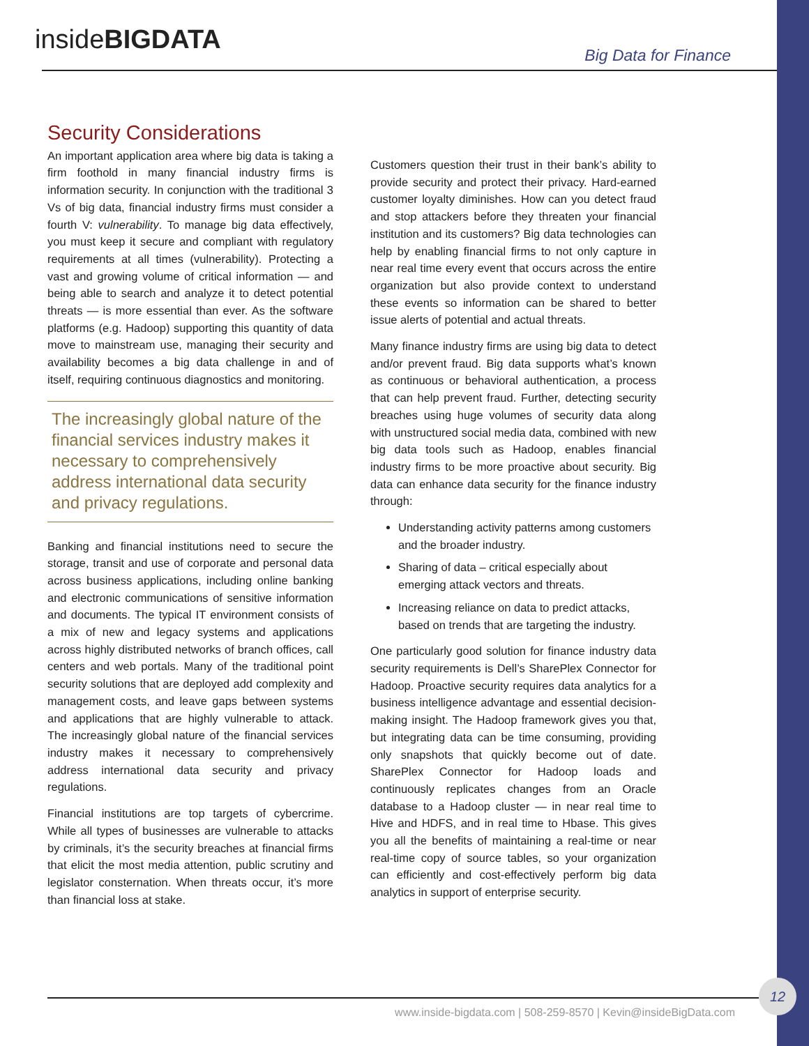insidеBIGDATA Big Data for Finance
Security Considerations
An important application area where big data is taking a firm foothold in many financial industry firms is information security. In conjunction with the traditional 3 Vs of big data, financial industry firms must consider a fourth V: vulnerability. To manage big data effectively, you must keep it secure and compliant with regulatory requirements at all times (vulnerability). Protecting a vast and growing volume of critical information — and being able to search and analyze it to detect potential threats — is more essential than ever. As the software platforms (e.g. Hadoop) supporting this quantity of data move to mainstream use, managing their security and availability becomes a big data challenge in and of itself, requiring continuous diagnostics and monitoring.
The increasingly global nature of the financial services industry makes it necessary to comprehensively address international data security and privacy regulations.
Banking and financial institutions need to secure the storage, transit and use of corporate and personal data across business applications, including online banking and electronic communications of sensitive information and documents. The typical IT environment consists of a mix of new and legacy systems and applications across highly distributed networks of branch offices, call centers and web portals. Many of the traditional point security solutions that are deployed add complexity and management costs, and leave gaps between systems and applications that are highly vulnerable to attack. The increasingly global nature of the financial services industry makes it necessary to comprehensively address international data security and privacy regulations.
Financial institutions are top targets of cybercrime. While all types of businesses are vulnerable to attacks by criminals, it’s the security breaches at financial firms that elicit the most media attention, public scrutiny and legislator consternation. When threats occur, it’s more than financial loss at stake.
Customers question their trust in their bank’s ability to provide security and protect their privacy. Hard-earned customer loyalty diminishes. How can you detect fraud and stop attackers before they threaten your financial institution and its customers? Big data technologies can help by enabling financial firms to not only capture in near real time every event that occurs across the entire organization but also provide context to understand these events so information can be shared to better issue alerts of potential and actual threats.
Many finance industry firms are using big data to detect and/or prevent fraud. Big data supports what’s known as continuous or behavioral authentication, a process that can help prevent fraud. Further, detecting security breaches using huge volumes of security data along with unstructured social media data, combined with new big data tools such as Hadoop, enables financial industry firms to be more proactive about security. Big data can enhance data security for the finance industry through:
Understanding activity patterns among customers and the broader industry.
Sharing of data – critical especially about emerging attack vectors and threats.
Increasing reliance on data to predict attacks, based on trends that are targeting the industry.
One particularly good solution for finance industry data security requirements is Dell’s SharePlex Connector for Hadoop. Proactive security requires data analytics for a business intelligence advantage and essential decision-making insight. The Hadoop framework gives you that, but integrating data can be time consuming, providing only snapshots that quickly become out of date. SharePlex Connector for Hadoop loads and continuously replicates changes from an Oracle database to a Hadoop cluster — in near real time to Hive and HDFS, and in real time to Hbase. This gives you all the benefits of maintaining a real-time or near real-time copy of source tables, so your organization can efficiently and cost-effectively perform big data analytics in support of enterprise security.
12
www.inside-bigdata.com | 508-259-8570 | Kevin@insideBigData.com